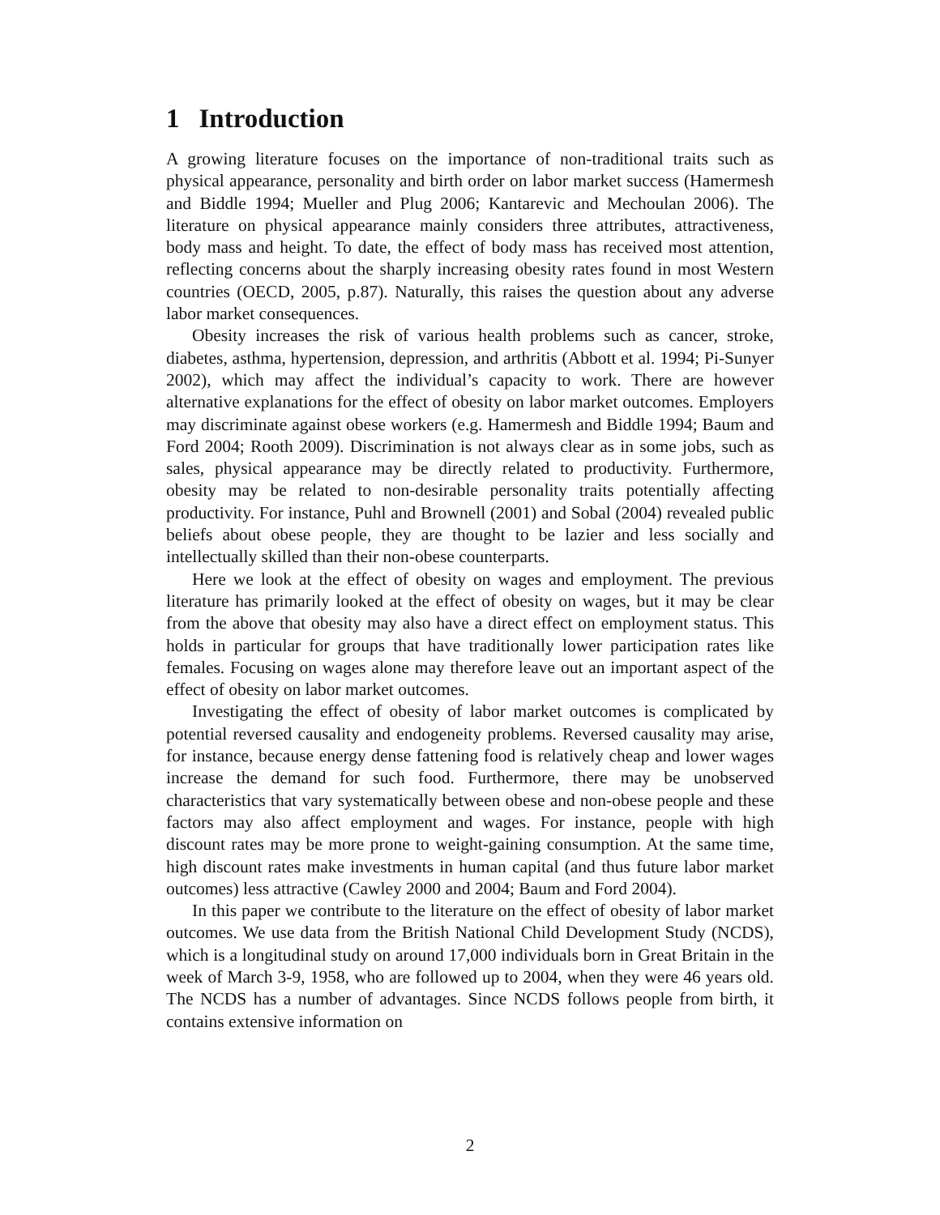1 Introduction
A growing literature focuses on the importance of non-traditional traits such as physical appearance, personality and birth order on labor market success (Hamermesh and Biddle 1994; Mueller and Plug 2006; Kantarevic and Mechoulan 2006). The literature on physical appearance mainly considers three attributes, attractiveness, body mass and height. To date, the effect of body mass has received most attention, reflecting concerns about the sharply increasing obesity rates found in most Western countries (OECD, 2005, p.87). Naturally, this raises the question about any adverse labor market consequences.
Obesity increases the risk of various health problems such as cancer, stroke, diabetes, asthma, hypertension, depression, and arthritis (Abbott et al. 1994; Pi-Sunyer 2002), which may affect the individual’s capacity to work. There are however alternative explanations for the effect of obesity on labor market outcomes. Employers may discriminate against obese workers (e.g. Hamermesh and Biddle 1994; Baum and Ford 2004; Rooth 2009). Discrimination is not always clear as in some jobs, such as sales, physical appearance may be directly related to productivity. Furthermore, obesity may be related to non-desirable personality traits potentially affecting productivity. For instance, Puhl and Brownell (2001) and Sobal (2004) revealed public beliefs about obese people, they are thought to be lazier and less socially and intellectually skilled than their non-obese counterparts.
Here we look at the effect of obesity on wages and employment. The previous literature has primarily looked at the effect of obesity on wages, but it may be clear from the above that obesity may also have a direct effect on employment status. This holds in particular for groups that have traditionally lower participation rates like females. Focusing on wages alone may therefore leave out an important aspect of the effect of obesity on labor market outcomes.
Investigating the effect of obesity of labor market outcomes is complicated by potential reversed causality and endogeneity problems. Reversed causality may arise, for instance, because energy dense fattening food is relatively cheap and lower wages increase the demand for such food. Furthermore, there may be unobserved characteristics that vary systematically between obese and non-obese people and these factors may also affect employment and wages. For instance, people with high discount rates may be more prone to weight-gaining consumption. At the same time, high discount rates make investments in human capital (and thus future labor market outcomes) less attractive (Cawley 2000 and 2004; Baum and Ford 2004).
In this paper we contribute to the literature on the effect of obesity of labor market outcomes. We use data from the British National Child Development Study (NCDS), which is a longitudinal study on around 17,000 individuals born in Great Britain in the week of March 3-9, 1958, who are followed up to 2004, when they were 46 years old. The NCDS has a number of advantages. Since NCDS follows people from birth, it contains extensive information on
2